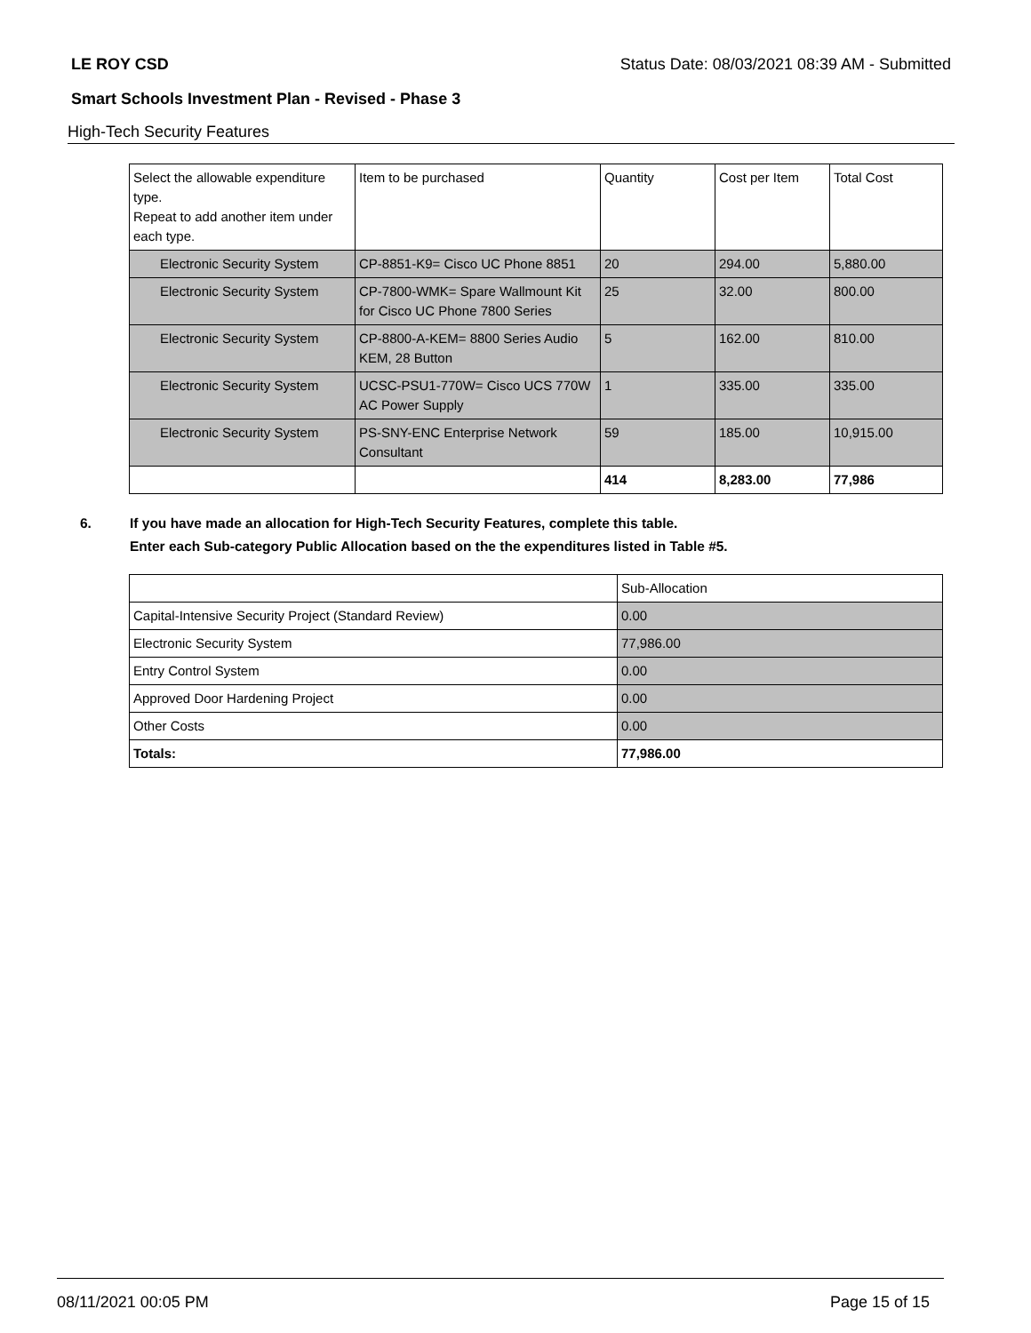LE ROY CSD Status Date: 08/03/2021 08:39 AM - Submitted
Smart Schools Investment Plan - Revised - Phase 3
High-Tech Security Features
| Select the allowable expenditure type. Repeat to add another item under each type. | Item to be purchased | Quantity | Cost per Item | Total Cost |
| --- | --- | --- | --- | --- |
| Electronic Security System | CP-8851-K9= Cisco UC Phone 8851 | 20 | 294.00 | 5,880.00 |
| Electronic Security System | CP-7800-WMK= Spare Wallmount Kit for Cisco UC Phone 7800 Series | 25 | 32.00 | 800.00 |
| Electronic Security System | CP-8800-A-KEM= 8800 Series Audio KEM, 28 Button | 5 | 162.00 | 810.00 |
| Electronic Security System | UCSC-PSU1-770W= Cisco UCS 770W AC Power Supply | 1 | 335.00 | 335.00 |
| Electronic Security System | PS-SNY-ENC Enterprise Network Consultant | 59 | 185.00 | 10,915.00 |
| | | 414 | 8,283.00 | 77,986 |
6. If you have made an allocation for High-Tech Security Features, complete this table.
Enter each Sub-category Public Allocation based on the the expenditures listed in Table #5.
| | Sub-Allocation |
| Capital-Intensive Security Project (Standard Review) | 0.00 |
| Electronic Security System | 77,986.00 |
| Entry Control System | 0.00 |
| Approved Door Hardening Project | 0.00 |
| Other Costs | 0.00 |
| Totals: | 77,986.00 |
08/11/2021 00:05 PM Page 15 of 15